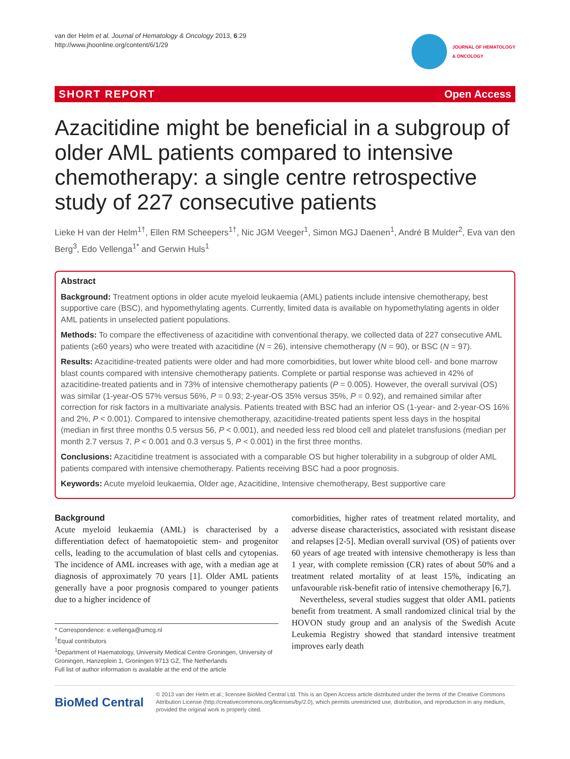van der Helm et al. Journal of Hematology & Oncology 2013, 6:29
http://www.jhoonline.org/content/6/1/29
JOURNAL OF HEMATOLOGY
& ONCOLOGY
SHORT REPORT Open Access
Azacitidine might be beneficial in a subgroup of older AML patients compared to intensive chemotherapy: a single centre retrospective study of 227 consecutive patients
Lieke H van der Helm<sup>1†</sup>, Ellen RM Scheepers<sup>1†</sup>, Nic JGM Veeger<sup>1</sup>, Simon MGJ Daenen<sup>1</sup>, André B Mulder<sup>2</sup>, Eva van den Berg<sup>3</sup>, Edo Vellenga<sup>1*</sup> and Gerwin Huls<sup>1</sup>
Abstract
Background: Treatment options in older acute myeloid leukaemia (AML) patients include intensive chemotherapy, best supportive care (BSC), and hypomethylating agents. Currently, limited data is available on hypomethylating agents in older AML patients in unselected patient populations.
Methods: To compare the effectiveness of azacitidine with conventional therapy, we collected data of 227 consecutive AML patients (≥60 years) who were treated with azacitidine (N = 26), intensive chemotherapy (N = 90), or BSC (N = 97).
Results: Azacitidine-treated patients were older and had more comorbidities, but lower white blood cell- and bone marrow blast counts compared with intensive chemotherapy patients. Complete or partial response was achieved in 42% of azacitidine-treated patients and in 73% of intensive chemotherapy patients (P = 0.005). However, the overall survival (OS) was similar (1-year-OS 57% versus 56%, P = 0.93; 2-year-OS 35% versus 35%, P = 0.92), and remained similar after correction for risk factors in a multivariate analysis. Patients treated with BSC had an inferior OS (1-year- and 2-year-OS 16% and 2%, P < 0.001). Compared to intensive chemotherapy, azacitidine-treated patients spent less days in the hospital (median in first three months 0.5 versus 56, P < 0.001), and needed less red blood cell and platelet transfusions (median per month 2.7 versus 7, P < 0.001 and 0.3 versus 5, P < 0.001) in the first three months.
Conclusions: Azacitidine treatment is associated with a comparable OS but higher tolerability in a subgroup of older AML patients compared with intensive chemotherapy. Patients receiving BSC had a poor prognosis.
Keywords: Acute myeloid leukaemia, Older age, Azacitidine, Intensive chemotherapy, Best supportive care
Background
Acute myeloid leukaemia (AML) is characterised by a differentiation defect of haematopoietic stem- and progenitor cells, leading to the accumulation of blast cells and cytopenias. The incidence of AML increases with age, with a median age at diagnosis of approximately 70 years [1]. Older AML patients generally have a poor prognosis compared to younger patients due to a higher incidence of
* Correspondence: e.vellenga@umcg.nl
<sup>†</sup> Equal contributors
<sup>1</sup> Department of Haematology, University Medical Centre Groningen, University of Groningen, Hanzeplein 1, Groningen 9713 GZ, The Netherlands
Full list of author information is available at the end of the article
comorbidities, higher rates of treatment related mortality, and adverse disease characteristics, associated with resistant disease and relapses [2-5]. Median overall survival (OS) of patients over 60 years of age treated with intensive chemotherapy is less than 1 year, with complete remission (CR) rates of about 50% and a treatment related mortality of at least 15%, indicating an unfavourable risk-benefit ratio of intensive chemotherapy [6,7].
Nevertheless, several studies suggest that older AML patients benefit from treatment. A small randomized clinical trial by the HOVON study group and an analysis of the Swedish Acute Leukemia Registry showed that standard intensive treatment improves early death
BioMed Central
© 2013 van der Helm et al.; licensee BioMed Central Ltd. This is an Open Access article distributed under the terms of the Creative Commons Attribution License (http://creativecommons.org/licenses/by/2.0), which permits unrestricted use, distribution, and reproduction in any medium, provided the original work is properly cited.